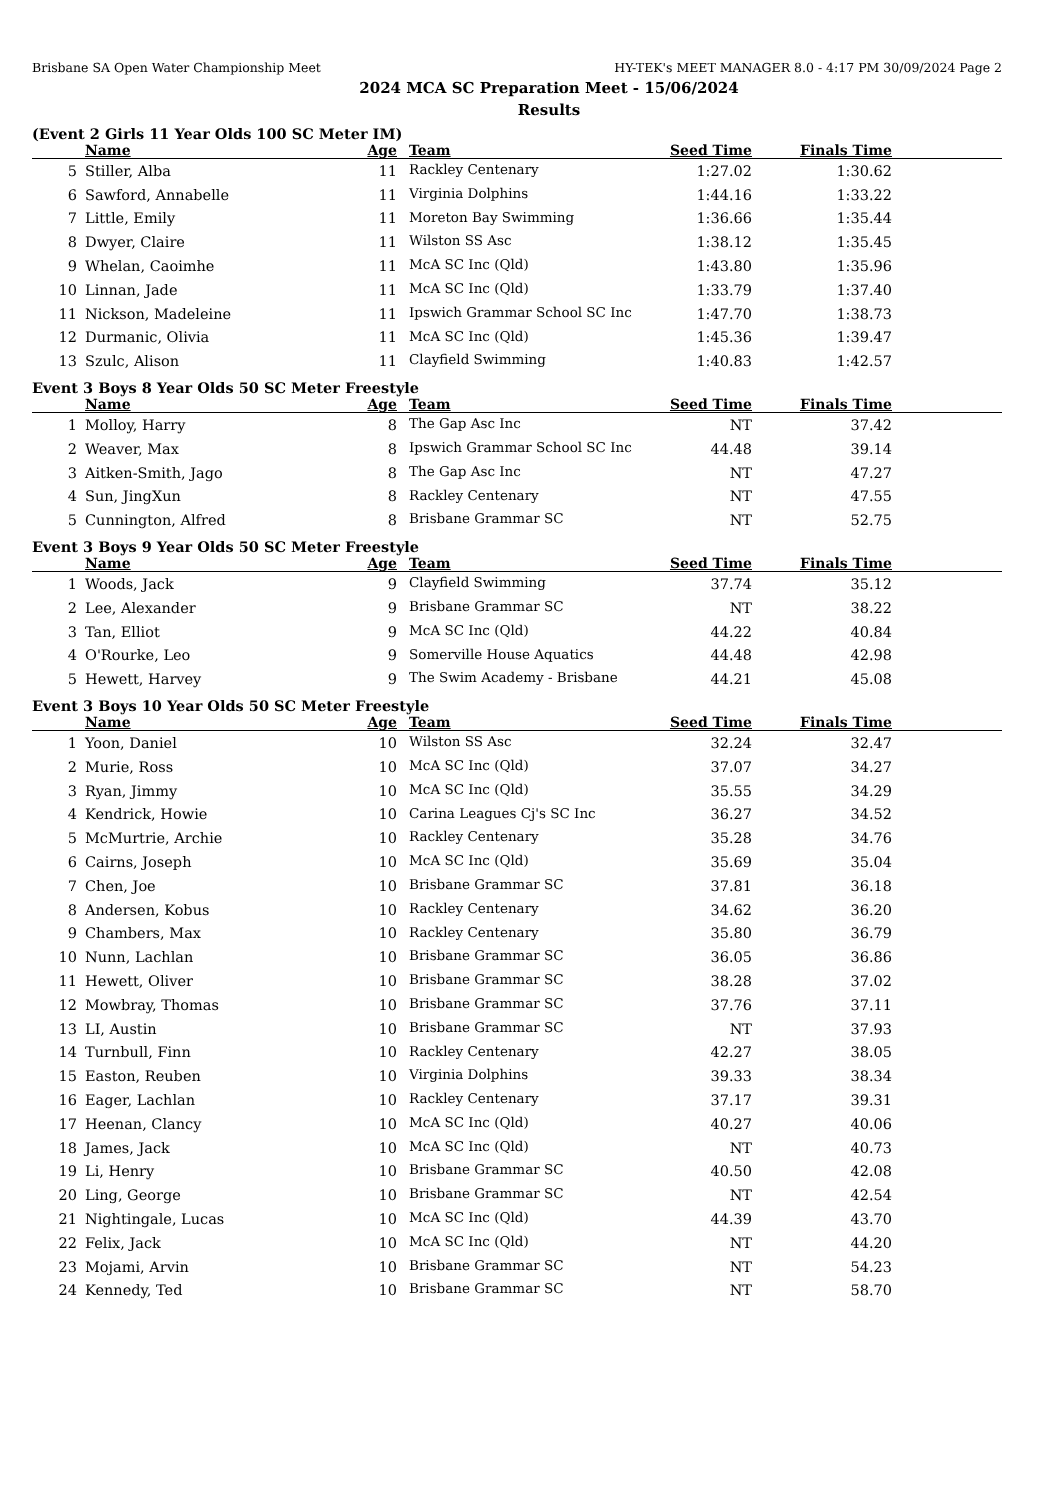Brisbane SA Open Water Championship Meet HY-TEK's MEET MANAGER 8.0 - 4:17 PM 30/09/2024 Page 2
2024 MCA SC Preparation Meet - 15/06/2024
Results
(Event 2 Girls 11 Year Olds 100 SC Meter IM)
| | Name | Age | Team | Seed Time | Finals Time | |
| --- | --- | --- | --- | --- | --- | --- |
| 5 | Stiller, Alba | 11 | Rackley Centenary | 1:27.02 | 1:30.62 | |
| 6 | Sawford, Annabelle | 11 | Virginia Dolphins | 1:44.16 | 1:33.22 | |
| 7 | Little, Emily | 11 | Moreton Bay Swimming | 1:36.66 | 1:35.44 | |
| 8 | Dwyer, Claire | 11 | Wilston SS Asc | 1:38.12 | 1:35.45 | |
| 9 | Whelan, Caoimhe | 11 | McA SC Inc (Qld) | 1:43.80 | 1:35.96 | |
| 10 | Linnan, Jade | 11 | McA SC Inc (Qld) | 1:33.79 | 1:37.40 | |
| 11 | Nickson, Madeleine | 11 | Ipswich Grammar School SC Inc | 1:47.70 | 1:38.73 | |
| 12 | Durmanic, Olivia | 11 | McA SC Inc (Qld) | 1:45.36 | 1:39.47 | |
| 13 | Szulc, Alison | 11 | Clayfield Swimming | 1:40.83 | 1:42.57 | |
Event 3 Boys 8 Year Olds 50 SC Meter Freestyle
| | Name | Age | Team | Seed Time | Finals Time | |
| --- | --- | --- | --- | --- | --- | --- |
| 1 | Molloy, Harry | 8 | The Gap Asc Inc | NT | 37.42 | |
| 2 | Weaver, Max | 8 | Ipswich Grammar School SC Inc | 44.48 | 39.14 | |
| 3 | Aitken-Smith, Jago | 8 | The Gap Asc Inc | NT | 47.27 | |
| 4 | Sun, JingXun | 8 | Rackley Centenary | NT | 47.55 | |
| 5 | Cunnington, Alfred | 8 | Brisbane Grammar SC | NT | 52.75 | |
Event 3 Boys 9 Year Olds 50 SC Meter Freestyle
| | Name | Age | Team | Seed Time | Finals Time | |
| --- | --- | --- | --- | --- | --- | --- |
| 1 | Woods, Jack | 9 | Clayfield Swimming | 37.74 | 35.12 | |
| 2 | Lee, Alexander | 9 | Brisbane Grammar SC | NT | 38.22 | |
| 3 | Tan, Elliot | 9 | McA SC Inc (Qld) | 44.22 | 40.84 | |
| 4 | O'Rourke, Leo | 9 | Somerville House Aquatics | 44.48 | 42.98 | |
| 5 | Hewett, Harvey | 9 | The Swim Academy - Brisbane | 44.21 | 45.08 | |
Event 3 Boys 10 Year Olds 50 SC Meter Freestyle
| | Name | Age | Team | Seed Time | Finals Time | |
| --- | --- | --- | --- | --- | --- | --- |
| 1 | Yoon, Daniel | 10 | Wilston SS Asc | 32.24 | 32.47 | |
| 2 | Murie, Ross | 10 | McA SC Inc (Qld) | 37.07 | 34.27 | |
| 3 | Ryan, Jimmy | 10 | McA SC Inc (Qld) | 35.55 | 34.29 | |
| 4 | Kendrick, Howie | 10 | Carina Leagues Cj's SC Inc | 36.27 | 34.52 | |
| 5 | McMurtrie, Archie | 10 | Rackley Centenary | 35.28 | 34.76 | |
| 6 | Cairns, Joseph | 10 | McA SC Inc (Qld) | 35.69 | 35.04 | |
| 7 | Chen, Joe | 10 | Brisbane Grammar SC | 37.81 | 36.18 | |
| 8 | Andersen, Kobus | 10 | Rackley Centenary | 34.62 | 36.20 | |
| 9 | Chambers, Max | 10 | Rackley Centenary | 35.80 | 36.79 | |
| 10 | Nunn, Lachlan | 10 | Brisbane Grammar SC | 36.05 | 36.86 | |
| 11 | Hewett, Oliver | 10 | Brisbane Grammar SC | 38.28 | 37.02 | |
| 12 | Mowbray, Thomas | 10 | Brisbane Grammar SC | 37.76 | 37.11 | |
| 13 | LI, Austin | 10 | Brisbane Grammar SC | NT | 37.93 | |
| 14 | Turnbull, Finn | 10 | Rackley Centenary | 42.27 | 38.05 | |
| 15 | Easton, Reuben | 10 | Virginia Dolphins | 39.33 | 38.34 | |
| 16 | Eager, Lachlan | 10 | Rackley Centenary | 37.17 | 39.31 | |
| 17 | Heenan, Clancy | 10 | McA SC Inc (Qld) | 40.27 | 40.06 | |
| 18 | James, Jack | 10 | McA SC Inc (Qld) | NT | 40.73 | |
| 19 | Li, Henry | 10 | Brisbane Grammar SC | 40.50 | 42.08 | |
| 20 | Ling, George | 10 | Brisbane Grammar SC | NT | 42.54 | |
| 21 | Nightingale, Lucas | 10 | McA SC Inc (Qld) | 44.39 | 43.70 | |
| 22 | Felix, Jack | 10 | McA SC Inc (Qld) | NT | 44.20 | |
| 23 | Mojami, Arvin | 10 | Brisbane Grammar SC | NT | 54.23 | |
| 24 | Kennedy, Ted | 10 | Brisbane Grammar SC | NT | 58.70 | |